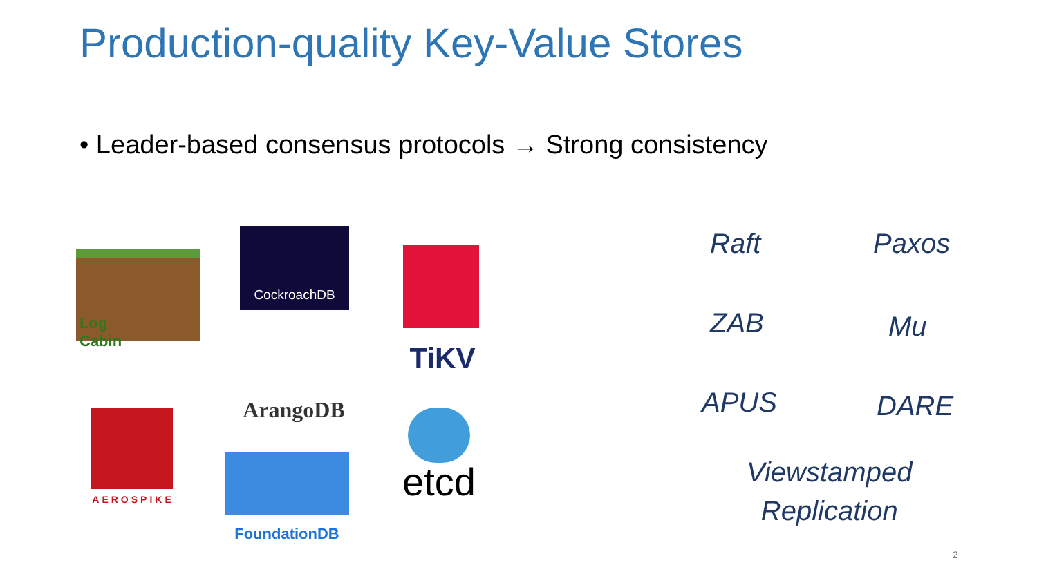Production-quality Key-Value Stores
• Leader-based consensus protocols → Strong consistency
Log
Cabin
CockroachDB
TiKV
ArangoDB
AEROSPIKE
FoundationDB
etcd
Raft Paxos
ZAB Mu
APUS DARE
Viewstamped
Replication
2